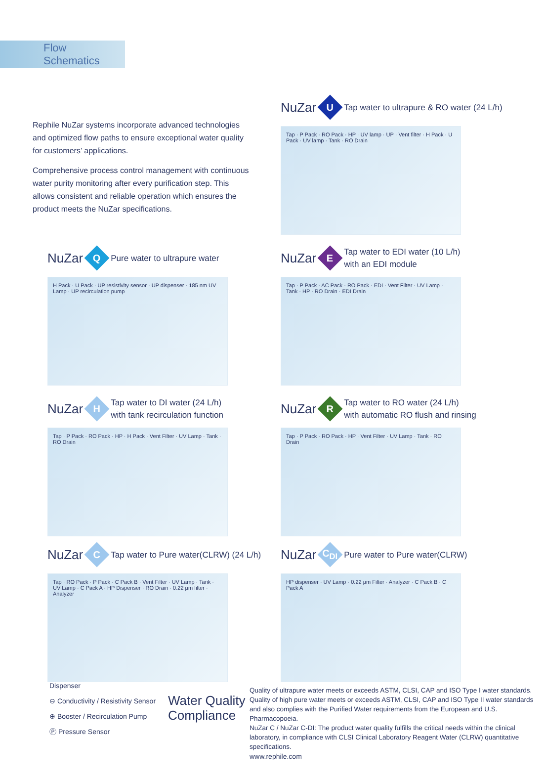Flow Schematics
Rephile NuZar systems incorporate advanced technologies and optimized flow paths to ensure exceptional water quality for customers’ applications.
Comprehensive process control management with continuous water purity monitoring after every purification step. This allows consistent and reliable operation which ensures the product meets the NuZar specifications.
NuZar U Tap water to ultrapure & RO water (24 L/h)
Tap · P Pack · RO Pack · HP · UV lamp · UP · Vent filter · H Pack · U Pack · UV lamp · Tank · RO Drain
NuZar Q Pure water to ultrapure water
H Pack · U Pack · UP resistivity sensor · UP dispenser · 185 nm UV Lamp · UP recirculation pump
NuZar E Tap water to EDI water (10 L/h)
with an EDI module
Tap · P Pack · AC Pack · RO Pack · EDI · Vent Filter · UV Lamp · Tank · HP · RO Drain · EDI Drain
NuZar H Tap water to DI water (24 L/h)
with tank recirculation function
Tap · P Pack · RO Pack · HP · H Pack · Vent Filter · UV Lamp · Tank · RO Drain
NuZar R Tap water to RO water (24 L/h)
with automatic RO flush and rinsing
Tap · P Pack · RO Pack · HP · Vent Filter · UV Lamp · Tank · RO Drain
NuZar C Tap water to Pure water(CLRW) (24 L/h)
Tap · RO Pack · P Pack · C Pack B · Vent Filter · UV Lamp · Tank · UV Lamp · C Pack A · HP Dispenser · RO Drain · 0.22 µm filter · Analyzer
NuZar C<sub>DI</sub> Pure water to Pure water(CLRW)
HP dispenser · UV Lamp · 0.22 µm Filter · Analyzer · C Pack B · C Pack A
Dispenser
⊖ Conductivity / Resistivity Sensor
⊕ Booster / Recirculation Pump
Ⓟ Pressure Sensor
Water Quality
Compliance
Quality of ultrapure water meets or exceeds ASTM, CLSI, CAP and ISO Type I water standards.
Quality of high pure water meets or exceeds ASTM, CLSI, CAP and ISO Type II water standards and also complies with the Purified Water requirements from the European and U.S. Pharmacopoeia.
NuZar C / NuZar C-DI: The product water quality fulfills the critical needs within the clinical laboratory, in compliance with CLSI Clinical Laboratory Reagent Water (CLRW) quantitative specifications.
www.rephile.com